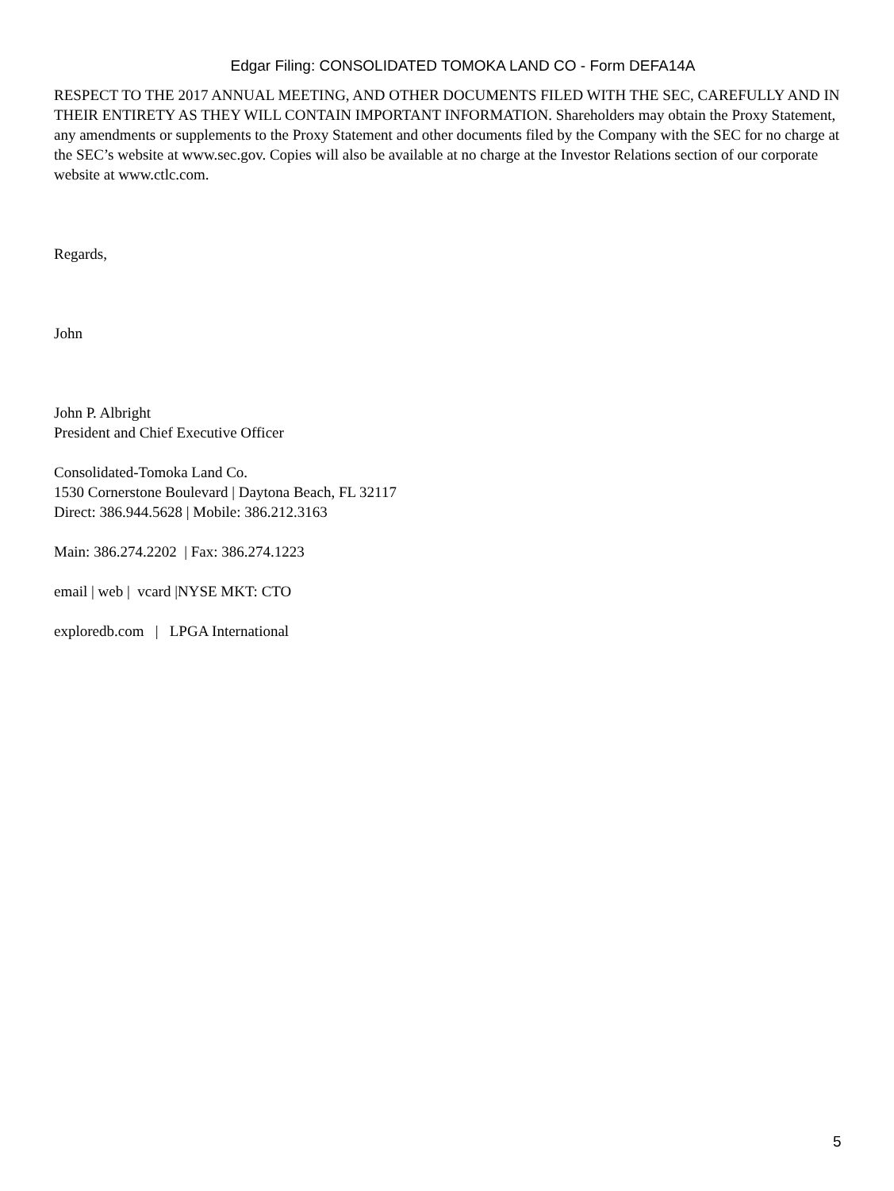Edgar Filing: CONSOLIDATED TOMOKA LAND CO - Form DEFA14A
RESPECT TO THE 2017 ANNUAL MEETING, AND OTHER DOCUMENTS FILED WITH THE SEC, CAREFULLY AND IN THEIR ENTIRETY AS THEY WILL CONTAIN IMPORTANT INFORMATION. Shareholders may obtain the Proxy Statement, any amendments or supplements to the Proxy Statement and other documents filed by the Company with the SEC for no charge at the SEC’s website at www.sec.gov. Copies will also be available at no charge at the Investor Relations section of our corporate website at www.ctlc.com.
Regards,
John
John P. Albright
President and Chief Executive Officer
Consolidated-Tomoka Land Co.
1530 Cornerstone Boulevard | Daytona Beach, FL 32117
Direct: 386.944.5628 | Mobile: 386.212.3163
Main: 386.274.2202 | Fax: 386.274.1223
email | web | vcard |NYSE MKT: CTO
exploredb.com | LPGA International
5